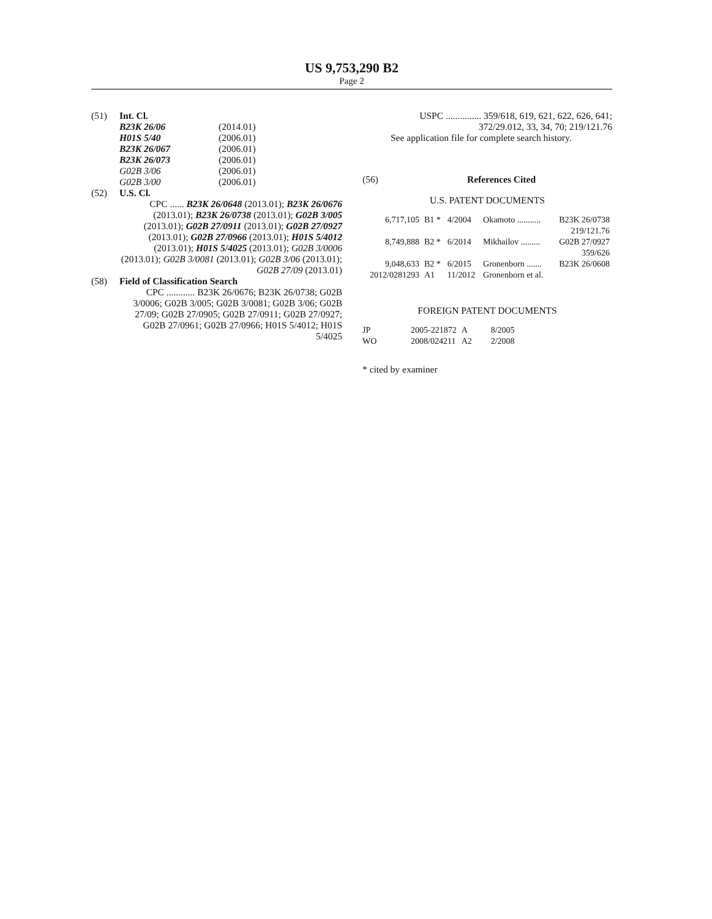US 9,753,290 B2
Page 2
(51) Int. Cl.
| B23K 26/06 | (2014.01) |
| H01S 5/40 | (2006.01) |
| B23K 26/067 | (2006.01) |
| B23K 26/073 | (2006.01) |
| G02B 3/06 | (2006.01) |
| G02B 3/00 | (2006.01) |
(52) U.S. Cl.
CPC ...... B23K 26/0648 (2013.01); B23K 26/0676 (2013.01); B23K 26/0738 (2013.01); G02B 3/005 (2013.01); G02B 27/0911 (2013.01); G02B 27/0927 (2013.01); G02B 27/0966 (2013.01); H01S 5/4012 (2013.01); H01S 5/4025 (2013.01); G02B 3/0006 (2013.01); G02B 3/0081 (2013.01); G02B 3/06 (2013.01); G02B 27/09 (2013.01)
(58) Field of Classification Search
CPC ............ B23K 26/0676; B23K 26/0738; G02B 3/0006; G02B 3/005; G02B 3/0081; G02B 3/06; G02B 27/09; G02B 27/0905; G02B 27/0911; G02B 27/0927; G02B 27/0961; G02B 27/0966; H01S 5/4012; H01S 5/4025
USPC ............... 359/618, 619, 621, 622, 626, 641; 372/29.012, 33, 34, 70; 219/121.76
See application file for complete search history.
(56) References Cited
U.S. PATENT DOCUMENTS
| 6,717,105 | B1 * | 4/2004 | Okamoto ........... | B23K 26/0738 219/121.76 |
| 8,749,888 | B2 * | 6/2014 | Mikhailov ......... | G02B 27/0927 359/626 |
| 9,048,633 | B2 * | 6/2015 | Gronenborn ....... | B23K 26/0608 |
| 2012/0281293 | A1 | 11/2012 | Gronenborn et al. | |
FOREIGN PATENT DOCUMENTS
| JP | 2005-221872 | A | 8/2005 |
| WO | 2008/024211 | A2 | 2/2008 |
* cited by examiner